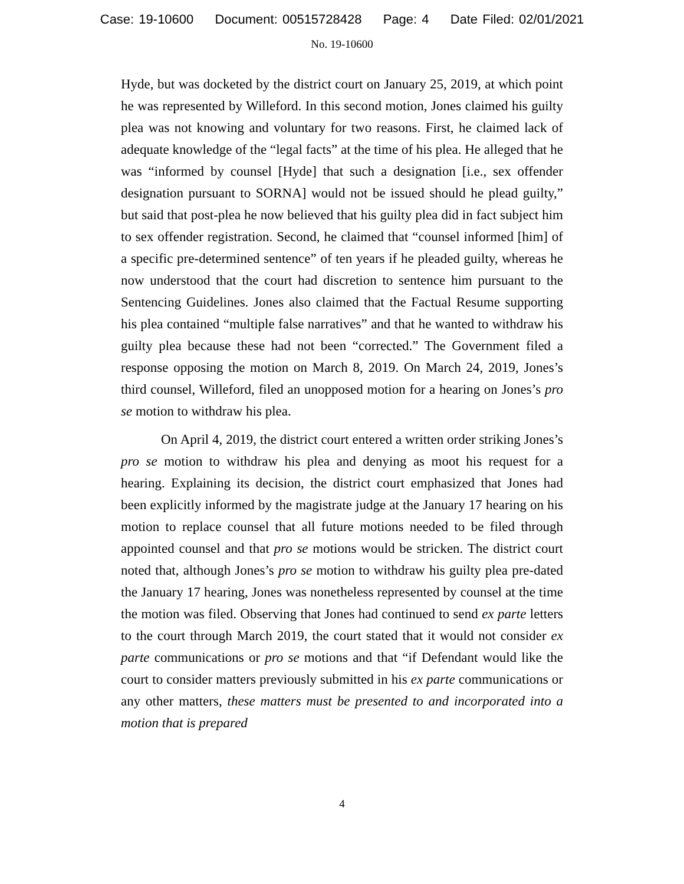Case: 19-10600 Document: 00515728428 Page: 4 Date Filed: 02/01/2021
No. 19-10600
Hyde, but was docketed by the district court on January 25, 2019, at which point he was represented by Willeford. In this second motion, Jones claimed his guilty plea was not knowing and voluntary for two reasons. First, he claimed lack of adequate knowledge of the “legal facts” at the time of his plea. He alleged that he was “informed by counsel [Hyde] that such a designation [i.e., sex offender designation pursuant to SORNA] would not be issued should he plead guilty,” but said that post-plea he now believed that his guilty plea did in fact subject him to sex offender registration. Second, he claimed that “counsel informed [him] of a specific pre-determined sentence” of ten years if he pleaded guilty, whereas he now understood that the court had discretion to sentence him pursuant to the Sentencing Guidelines. Jones also claimed that the Factual Resume supporting his plea contained “multiple false narratives” and that he wanted to withdraw his guilty plea because these had not been “corrected.” The Government filed a response opposing the motion on March 8, 2019. On March 24, 2019, Jones’s third counsel, Willeford, filed an unopposed motion for a hearing on Jones’s pro se motion to withdraw his plea.
On April 4, 2019, the district court entered a written order striking Jones’s pro se motion to withdraw his plea and denying as moot his request for a hearing. Explaining its decision, the district court emphasized that Jones had been explicitly informed by the magistrate judge at the January 17 hearing on his motion to replace counsel that all future motions needed to be filed through appointed counsel and that pro se motions would be stricken. The district court noted that, although Jones’s pro se motion to withdraw his guilty plea pre-dated the January 17 hearing, Jones was nonetheless represented by counsel at the time the motion was filed. Observing that Jones had continued to send ex parte letters to the court through March 2019, the court stated that it would not consider ex parte communications or pro se motions and that “if Defendant would like the court to consider matters previously submitted in his ex parte communications or any other matters, these matters must be presented to and incorporated into a motion that is prepared
4